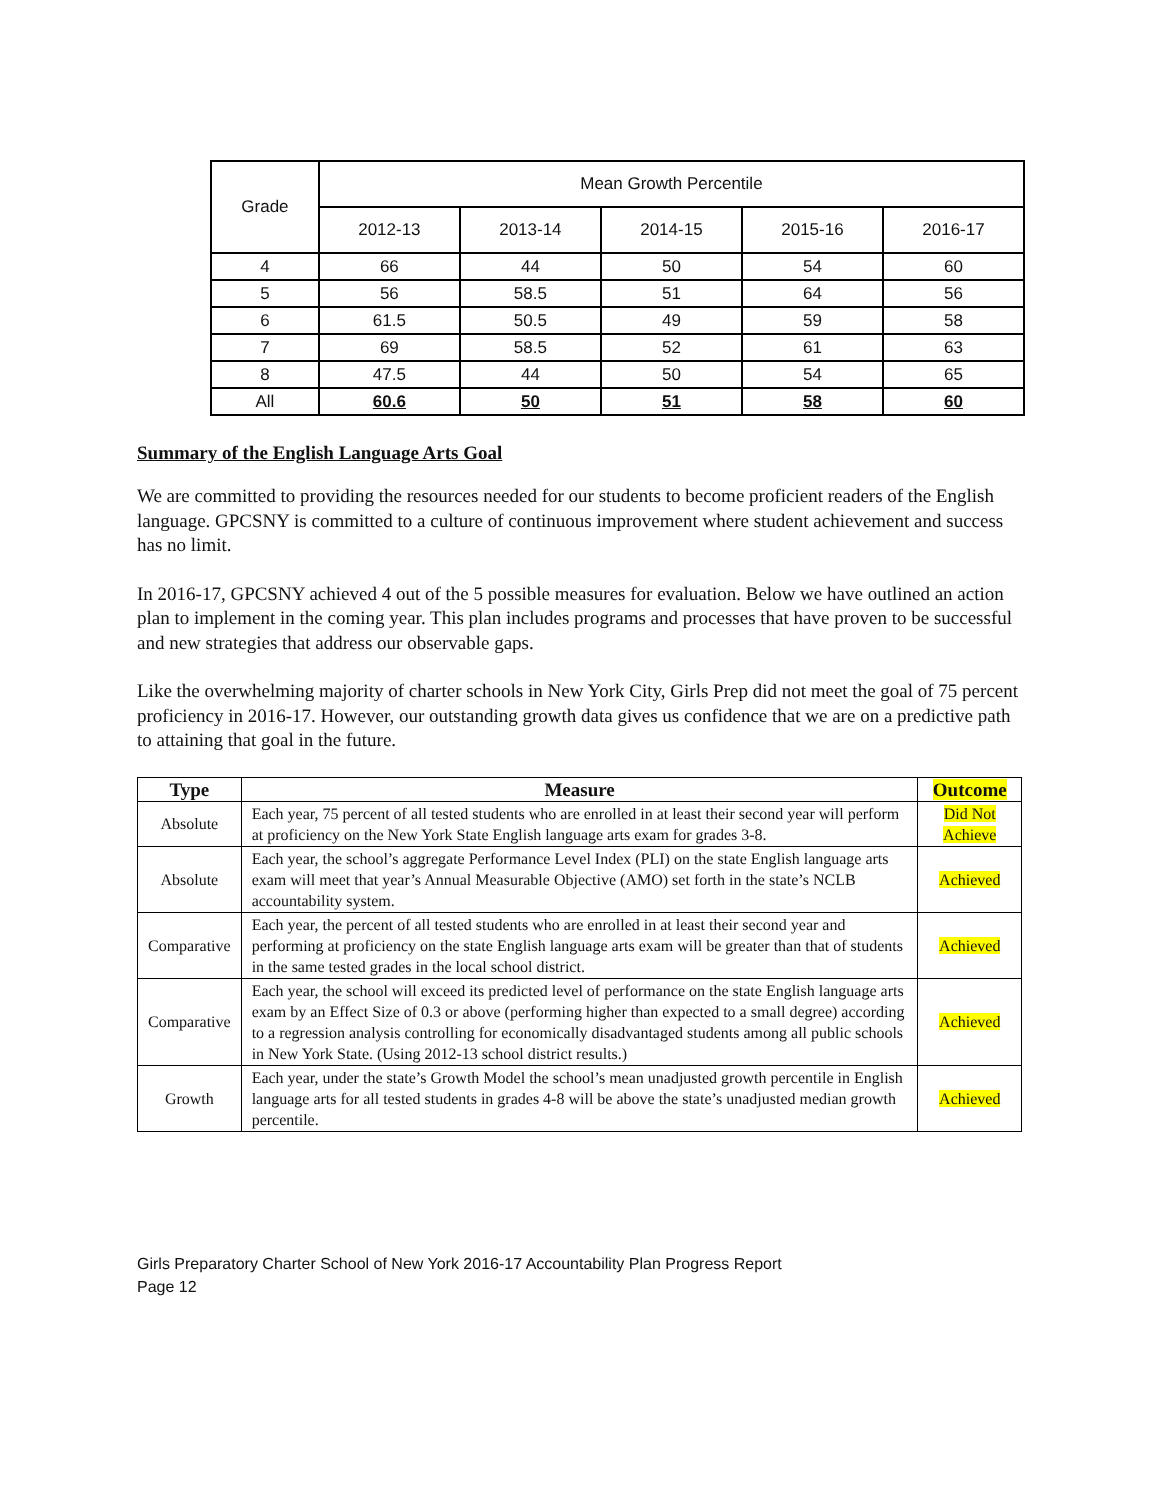| Grade | Mean Growth Percentile | | | | |
| --- | --- | --- | --- | --- | --- |
| | 2012-13 | 2013-14 | 2014-15 | 2015-16 | 2016-17 |
| 4 | 66 | 44 | 50 | 54 | 60 |
| 5 | 56 | 58.5 | 51 | 64 | 56 |
| 6 | 61.5 | 50.5 | 49 | 59 | 58 |
| 7 | 69 | 58.5 | 52 | 61 | 63 |
| 8 | 47.5 | 44 | 50 | 54 | 65 |
| All | 60.6 | 50 | 51 | 58 | 60 |
Summary of the English Language Arts Goal
We are committed to providing the resources needed for our students to become proficient readers of the English language. GPCSNY is committed to a culture of continuous improvement where student achievement and success has no limit.
In 2016-17, GPCSNY achieved 4 out of the 5 possible measures for evaluation. Below we have outlined an action plan to implement in the coming year. This plan includes programs and processes that have proven to be successful and new strategies that address our observable gaps.
Like the overwhelming majority of charter schools in New York City, Girls Prep did not meet the goal of 75 percent proficiency in 2016-17. However, our outstanding growth data gives us confidence that we are on a predictive path to attaining that goal in the future.
| Type | Measure | Outcome |
| --- | --- | --- |
| Absolute | Each year, 75 percent of all tested students who are enrolled in at least their second year will perform at proficiency on the New York State English language arts exam for grades 3-8. | Did Not Achieve |
| Absolute | Each year, the school’s aggregate Performance Level Index (PLI) on the state English language arts exam will meet that year’s Annual Measurable Objective (AMO) set forth in the state’s NCLB accountability system. | Achieved |
| Comparative | Each year, the percent of all tested students who are enrolled in at least their second year and performing at proficiency on the state English language arts exam will be greater than that of students in the same tested grades in the local school district. | Achieved |
| Comparative | Each year, the school will exceed its predicted level of performance on the state English language arts exam by an Effect Size of 0.3 or above (performing higher than expected to a small degree) according to a regression analysis controlling for economically disadvantaged students among all public schools in New York State. (Using 2012-13 school district results.) | Achieved |
| Growth | Each year, under the state’s Growth Model the school’s mean unadjusted growth percentile in English language arts for all tested students in grades 4-8 will be above the state’s unadjusted median growth percentile. | Achieved |
Girls Preparatory Charter School of New York 2016-17 Accountability Plan Progress Report
Page 12